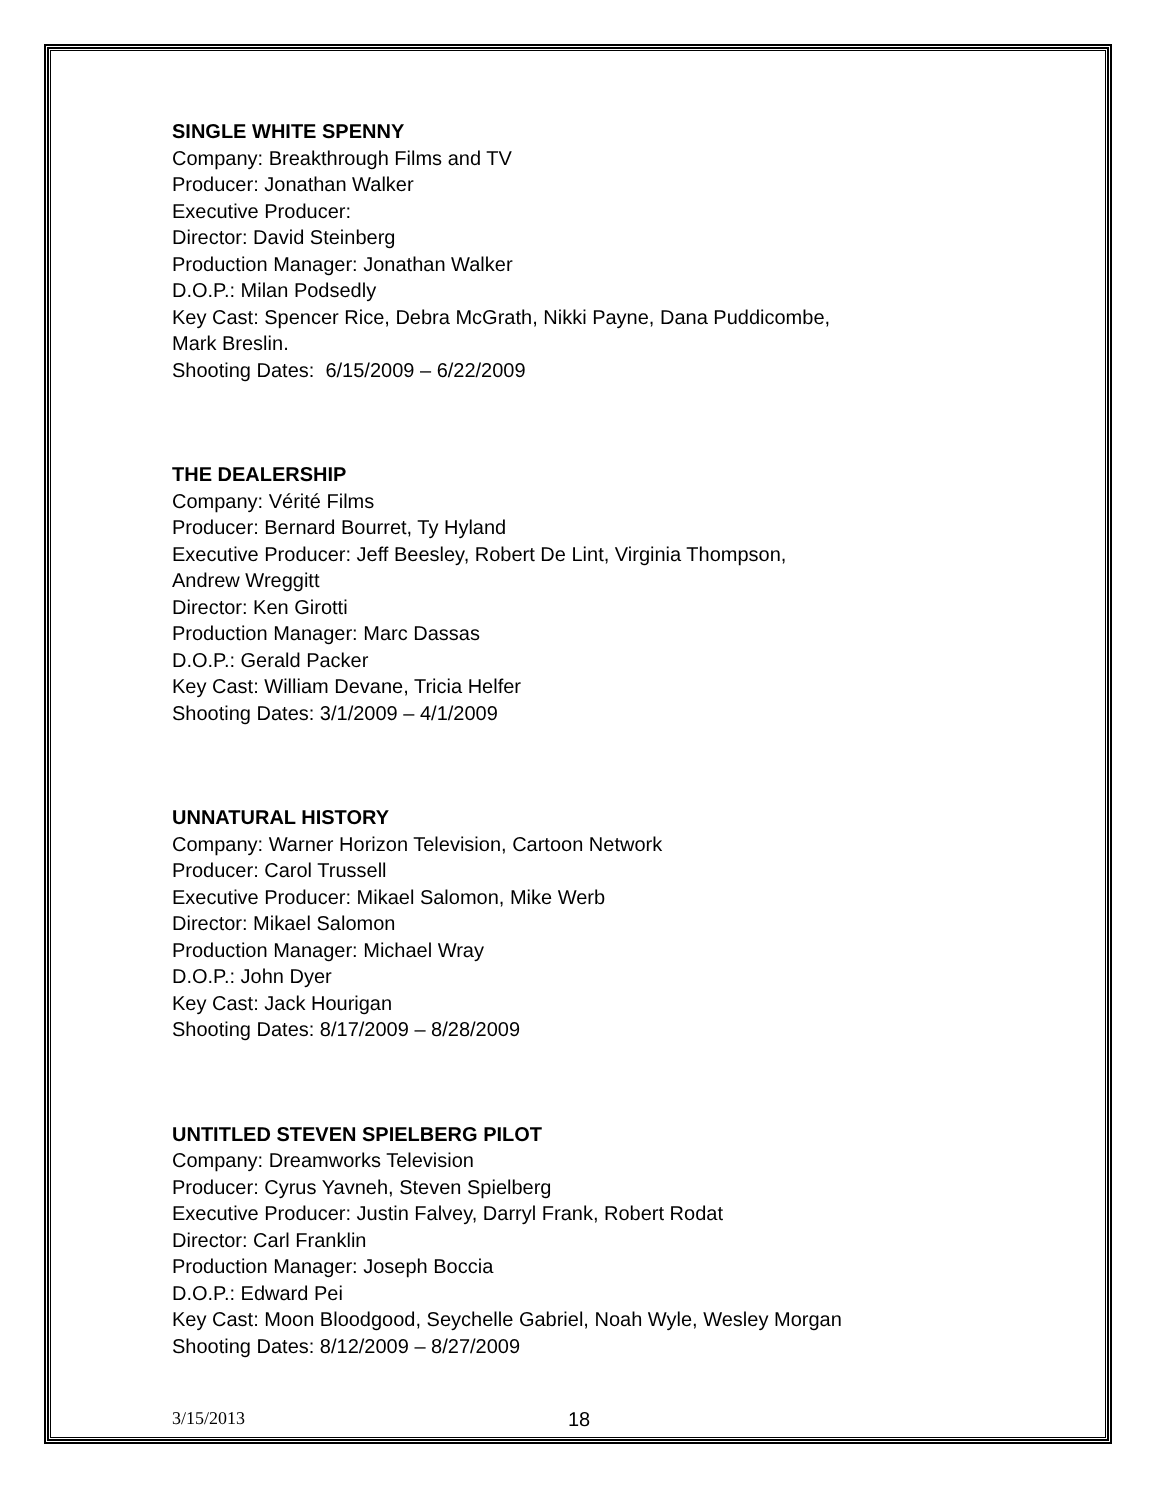SINGLE WHITE SPENNY
Company: Breakthrough Films and TV
Producer: Jonathan Walker
Executive Producer:
Director: David Steinberg
Production Manager: Jonathan Walker
D.O.P.: Milan Podsedly
Key Cast: Spencer Rice, Debra McGrath, Nikki Payne, Dana Puddicombe,
Mark Breslin.
Shooting Dates: 6/15/2009 – 6/22/2009
THE DEALERSHIP
Company: Vérité Films
Producer: Bernard Bourret, Ty Hyland
Executive Producer: Jeff Beesley, Robert De Lint, Virginia Thompson,
Andrew Wreggitt
Director: Ken Girotti
Production Manager: Marc Dassas
D.O.P.: Gerald Packer
Key Cast: William Devane, Tricia Helfer
Shooting Dates: 3/1/2009 – 4/1/2009
UNNATURAL HISTORY
Company: Warner Horizon Television, Cartoon Network
Producer: Carol Trussell
Executive Producer: Mikael Salomon, Mike Werb
Director: Mikael Salomon
Production Manager: Michael Wray
D.O.P.: John Dyer
Key Cast: Jack Hourigan
Shooting Dates: 8/17/2009 – 8/28/2009
UNTITLED STEVEN SPIELBERG PILOT
Company: Dreamworks Television
Producer: Cyrus Yavneh, Steven Spielberg
Executive Producer: Justin Falvey, Darryl Frank, Robert Rodat
Director: Carl Franklin
Production Manager: Joseph Boccia
D.O.P.: Edward Pei
Key Cast: Moon Bloodgood, Seychelle Gabriel, Noah Wyle, Wesley Morgan
Shooting Dates: 8/12/2009 – 8/27/2009
3/15/2013 18